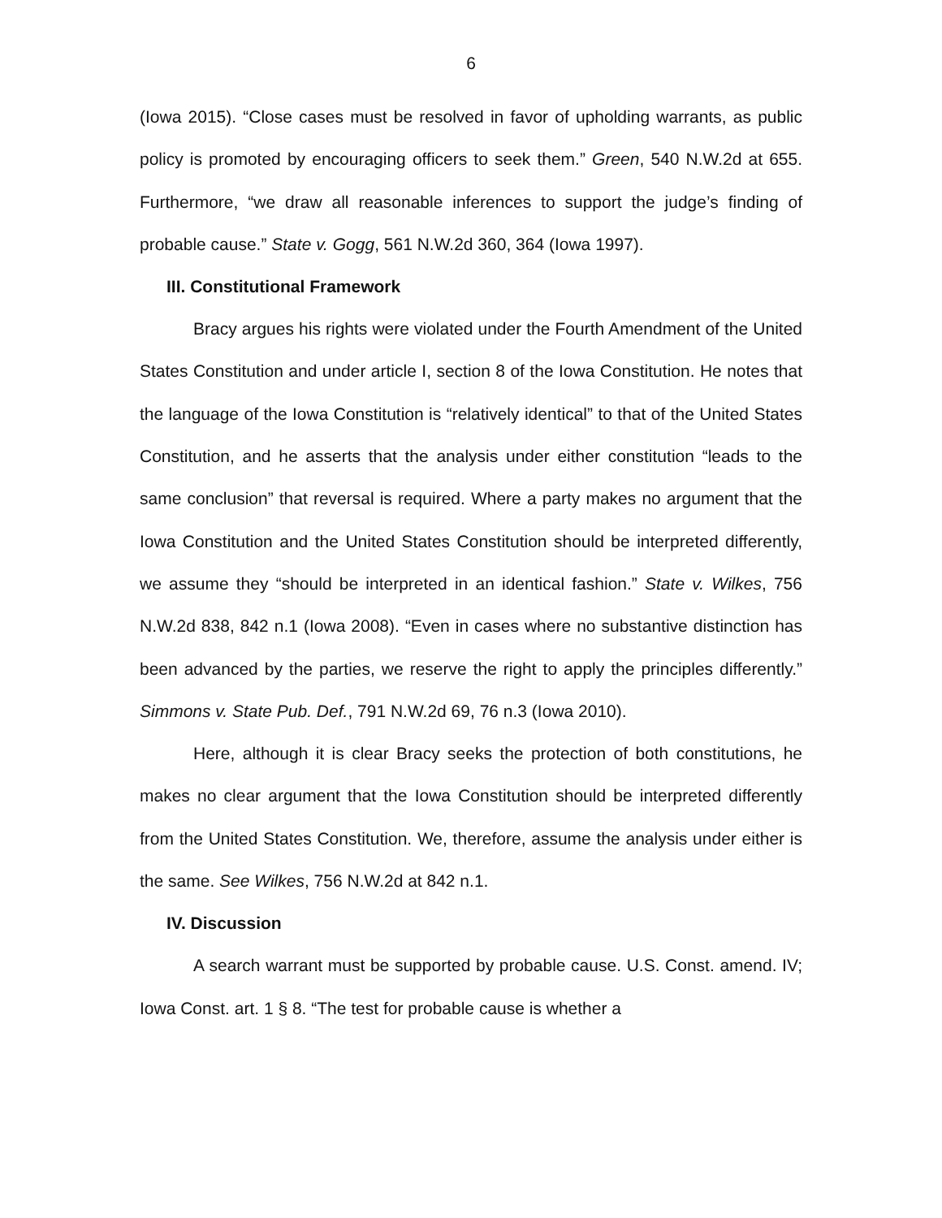6
(Iowa 2015). “Close cases must be resolved in favor of upholding warrants, as public policy is promoted by encouraging officers to seek them.” Green, 540 N.W.2d at 655. Furthermore, “we draw all reasonable inferences to support the judge’s finding of probable cause.” State v. Gogg, 561 N.W.2d 360, 364 (Iowa 1997).
III. Constitutional Framework
Bracy argues his rights were violated under the Fourth Amendment of the United States Constitution and under article I, section 8 of the Iowa Constitution. He notes that the language of the Iowa Constitution is “relatively identical” to that of the United States Constitution, and he asserts that the analysis under either constitution “leads to the same conclusion” that reversal is required. Where a party makes no argument that the Iowa Constitution and the United States Constitution should be interpreted differently, we assume they “should be interpreted in an identical fashion.” State v. Wilkes, 756 N.W.2d 838, 842 n.1 (Iowa 2008). “Even in cases where no substantive distinction has been advanced by the parties, we reserve the right to apply the principles differently.” Simmons v. State Pub. Def., 791 N.W.2d 69, 76 n.3 (Iowa 2010).
Here, although it is clear Bracy seeks the protection of both constitutions, he makes no clear argument that the Iowa Constitution should be interpreted differently from the United States Constitution. We, therefore, assume the analysis under either is the same. See Wilkes, 756 N.W.2d at 842 n.1.
IV. Discussion
A search warrant must be supported by probable cause. U.S. Const. amend. IV; Iowa Const. art. 1 § 8. “The test for probable cause is whether a